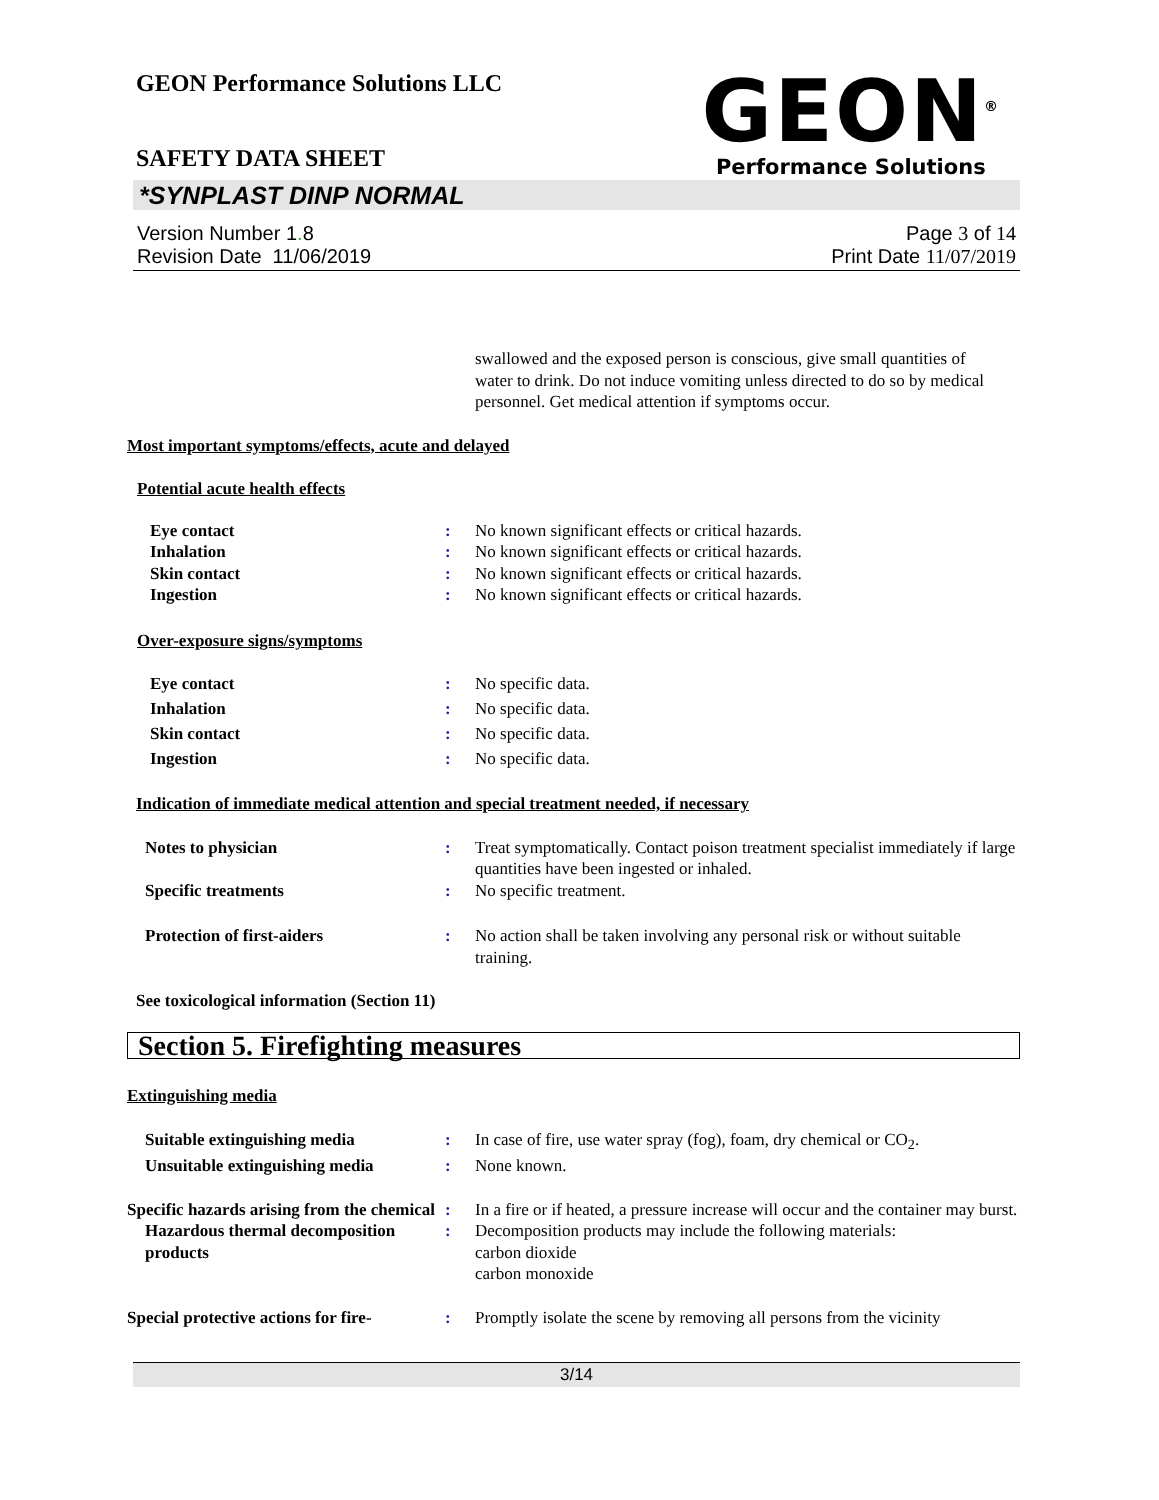GEON Performance Solutions LLC
GEON<sup>®</sup>
Performance Solutions
SAFETY DATA SHEET
*SYNPLAST DINP NORMAL
Version Number 1. 8
Revision Date 11/06/2019
Page 3 of 14
Print Date 11/07/2019
swallowed and the exposed person is conscious, give small quantities of water to drink. Do not induce vomiting unless directed to do so by medical personnel. Get medical attention if symptoms occur.
Most important symptoms/effects, acute and delayed
Potential acute health effects
Eye contact : No known significant effects or critical hazards.
Inhalation : No known significant effects or critical hazards.
Skin contact : No known significant effects or critical hazards.
Ingestion : No known significant effects or critical hazards.
Over-exposure signs/symptoms
Eye contact : No specific data.
Inhalation : No specific data.
Skin contact : No specific data.
Ingestion : No specific data.
Indication of immediate medical attention and special treatment needed, if necessary
Notes to physician : Treat symptomatically. Contact poison treatment specialist immediately if large quantities have been ingested or inhaled.
Specific treatments : No specific treatment.
Protection of first-aiders : No action shall be taken involving any personal risk or without suitable training.
See toxicological information (Section 11)
Section 5. Firefighting measures
Extinguishing media
Suitable extinguishing media : In case of fire, use water spray (fog), foam, dry chemical or CO<sub>2</sub>.
Unsuitable extinguishing media
: None known.
Specific hazards arising from the chemical
: In a fire or if heated, a pressure increase will occur and the container may burst.
Hazardous thermal decomposition products
: Decomposition products may include the following materials:
carbon dioxide
carbon monoxide
Special protective actions for fire-
: Promptly isolate the scene by removing all persons from the vicinity
3/14